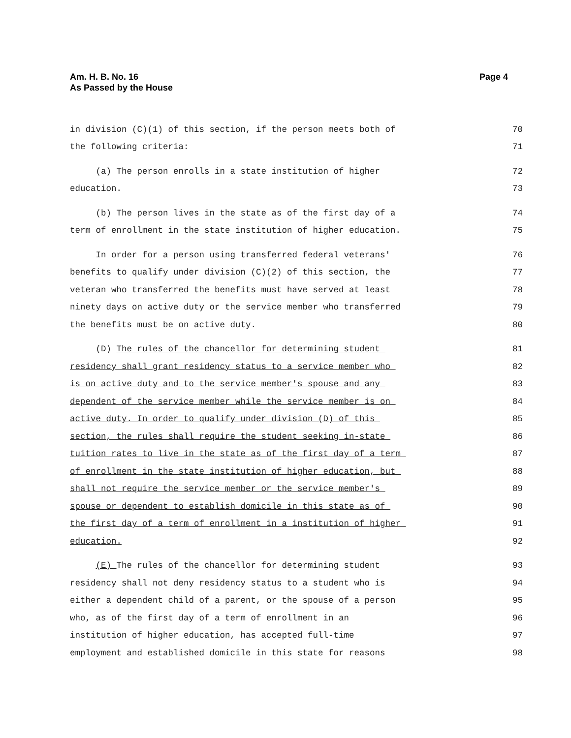Am. H. B. No. 16
As Passed by the House
Page 4
in division (C)(1) of this section, if the person meets both of 70
the following criteria: 71
(a) The person enrolls in a state institution of higher 72
education. 73
(b) The person lives in the state as of the first day of a 74
term of enrollment in the state institution of higher education. 75
In order for a person using transferred federal veterans' 76
benefits to qualify under division (C)(2) of this section, the 77
veteran who transferred the benefits must have served at least 78
ninety days on active duty or the service member who transferred 79
the benefits must be on active duty. 80
(D) The rules of the chancellor for determining student 81
residency shall grant residency status to a service member who 82
is on active duty and to the service member's spouse and any 83
dependent of the service member while the service member is on 84
active duty. In order to qualify under division (D) of this 85
section, the rules shall require the student seeking in-state 86
tuition rates to live in the state as of the first day of a term 87
of enrollment in the state institution of higher education, but 88
shall not require the service member or the service member's 89
spouse or dependent to establish domicile in this state as of 90
the first day of a term of enrollment in a institution of higher 91
education. 92
(E) The rules of the chancellor for determining student 93
residency shall not deny residency status to a student who is 94
either a dependent child of a parent, or the spouse of a person 95
who, as of the first day of a term of enrollment in an 96
institution of higher education, has accepted full-time 97
employment and established domicile in this state for reasons 98